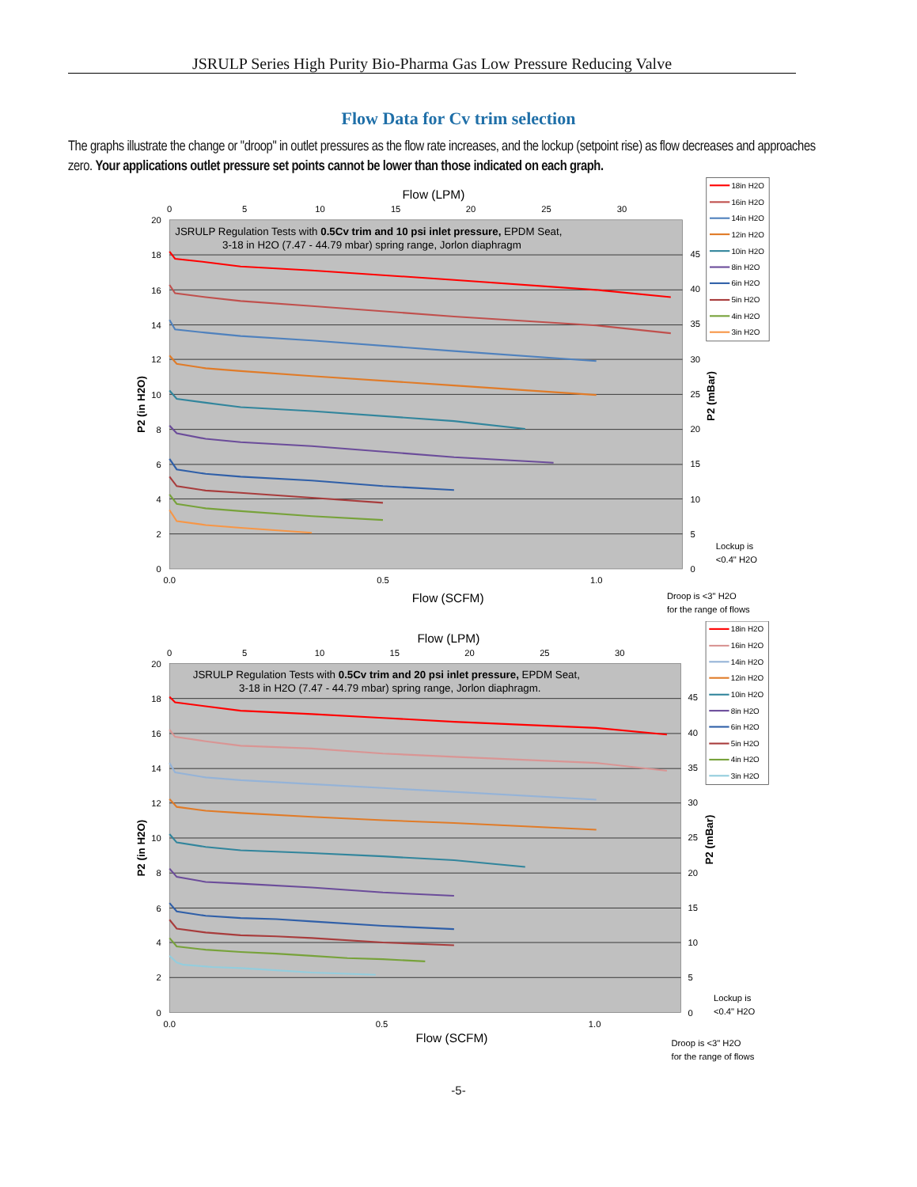JSRULP Series High Purity Bio-Pharma Gas Low Pressure Reducing Valve
Flow Data for Cv trim selection
The graphs illustrate the change or "droop" in outlet pressures as the flow rate increases, and the lockup (setpoint rise) as flow decreases and approaches zero. Your applications outlet pressure set points cannot be lower than those indicated on each graph.
0
2
4
6
8
10
12
14
16
18
20
0
5
10
15
20
25
30
35
40
45
0.0
0.5
1.0
0
5
10
15
20
25
30
Flow (LPM)
Flow (SCFM)
P2 (in H2O)
P2 (mBar)
JSRULP Regulation Tests with 0.5Cv trim and 10 psi inlet pressure, EPDM Seat,
3-18 in H2O (7.47 - 44.79 mbar) spring range, Jorlon diaphragm
18in H2O
16in H2O
14in H2O
12in H2O
10in H2O
8in H2O
6in H2O
5in H2O
4in H2O
3in H2O
Lockup is
<0.4" H2O
Droop is <3" H2O
for the range of flows
0
2
4
6
8
10
12
14
16
18
20
0
5
10
15
20
25
30
35
40
45
0.0
0.5
1.0
0
5
10
15
20
25
30
Flow (LPM)
Flow (SCFM)
P2 (in H2O)
P2 (mBar)
JSRULP Regulation Tests with 0.5Cv trim and 20 psi inlet pressure, EPDM Seat,
3-18 in H2O (7.47 - 44.79 mbar) spring range, Jorlon diaphragm.
18in H2O
16in H2O
14in H2O
12in H2O
10in H2O
8in H2O
6in H2O
5in H2O
4in H2O
3in H2O
Lockup is
<0.4" H2O
Droop is <3" H2O
for the range of flows
-5-